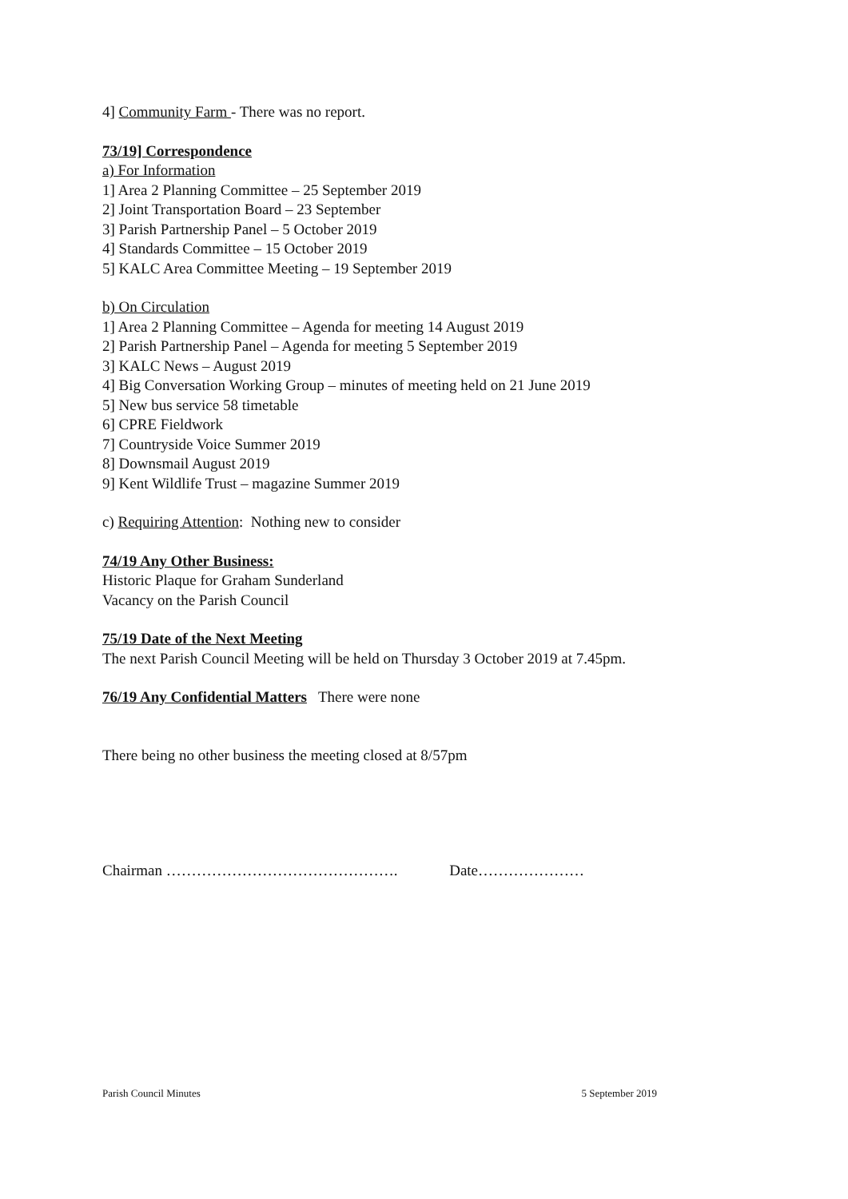4] Community Farm - There was no report.
73/19] Correspondence
a) For Information
1] Area 2 Planning Committee – 25 September 2019
2] Joint Transportation Board – 23 September
3] Parish Partnership Panel – 5 October 2019
4] Standards Committee – 15 October 2019
5] KALC Area Committee Meeting – 19 September 2019
b) On Circulation
1] Area 2 Planning Committee – Agenda for meeting 14 August 2019
2] Parish Partnership Panel – Agenda for meeting 5 September 2019
3] KALC News – August 2019
4] Big Conversation Working Group – minutes of meeting held on 21 June 2019
5] New bus service 58 timetable
6] CPRE Fieldwork
7] Countryside Voice Summer 2019
8] Downsmail August 2019
9] Kent Wildlife Trust – magazine Summer 2019
c) Requiring Attention: Nothing new to consider
74/19 Any Other Business:
Historic Plaque for Graham Sunderland
Vacancy on the Parish Council
75/19 Date of the Next Meeting
The next Parish Council Meeting will be held on Thursday 3 October 2019 at 7.45pm.
76/19 Any Confidential Matters There were none
There being no other business the meeting closed at 8/57pm
Chairman ………………………………………. Date…………………
Parish Council Minutes 5 September 2019